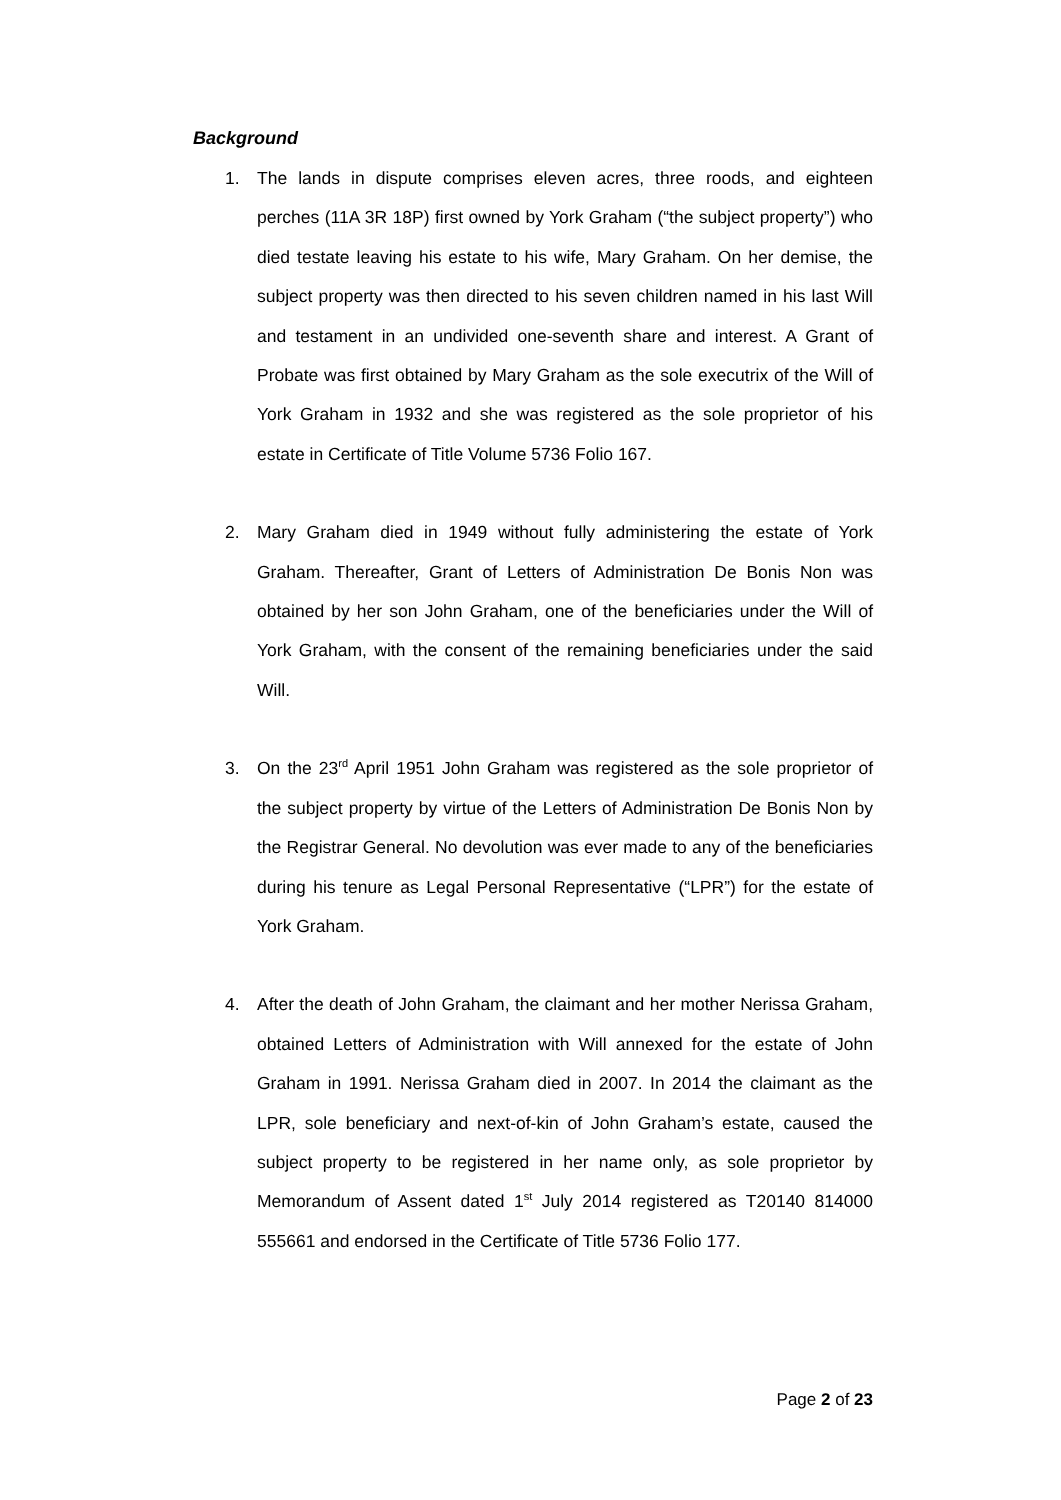Background
1. The lands in dispute comprises eleven acres, three roods, and eighteen perches (11A 3R 18P) first owned by York Graham (“the subject property”) who died testate leaving his estate to his wife, Mary Graham. On her demise, the subject property was then directed to his seven children named in his last Will and testament in an undivided one-seventh share and interest. A Grant of Probate was first obtained by Mary Graham as the sole executrix of the Will of York Graham in 1932 and she was registered as the sole proprietor of his estate in Certificate of Title Volume 5736 Folio 167.
2. Mary Graham died in 1949 without fully administering the estate of York Graham. Thereafter, Grant of Letters of Administration De Bonis Non was obtained by her son John Graham, one of the beneficiaries under the Will of York Graham, with the consent of the remaining beneficiaries under the said Will.
3. On the 23<sup>rd</sup> April 1951 John Graham was registered as the sole proprietor of the subject property by virtue of the Letters of Administration De Bonis Non by the Registrar General. No devolution was ever made to any of the beneficiaries during his tenure as Legal Personal Representative (“LPR”) for the estate of York Graham.
4. After the death of John Graham, the claimant and her mother Nerissa Graham, obtained Letters of Administration with Will annexed for the estate of John Graham in 1991. Nerissa Graham died in 2007. In 2014 the claimant as the LPR, sole beneficiary and next-of-kin of John Graham’s estate, caused the subject property to be registered in her name only, as sole proprietor by Memorandum of Assent dated 1<sup>st</sup> July 2014 registered as T20140 814000 555661 and endorsed in the Certificate of Title 5736 Folio 177.
Page 2 of 23